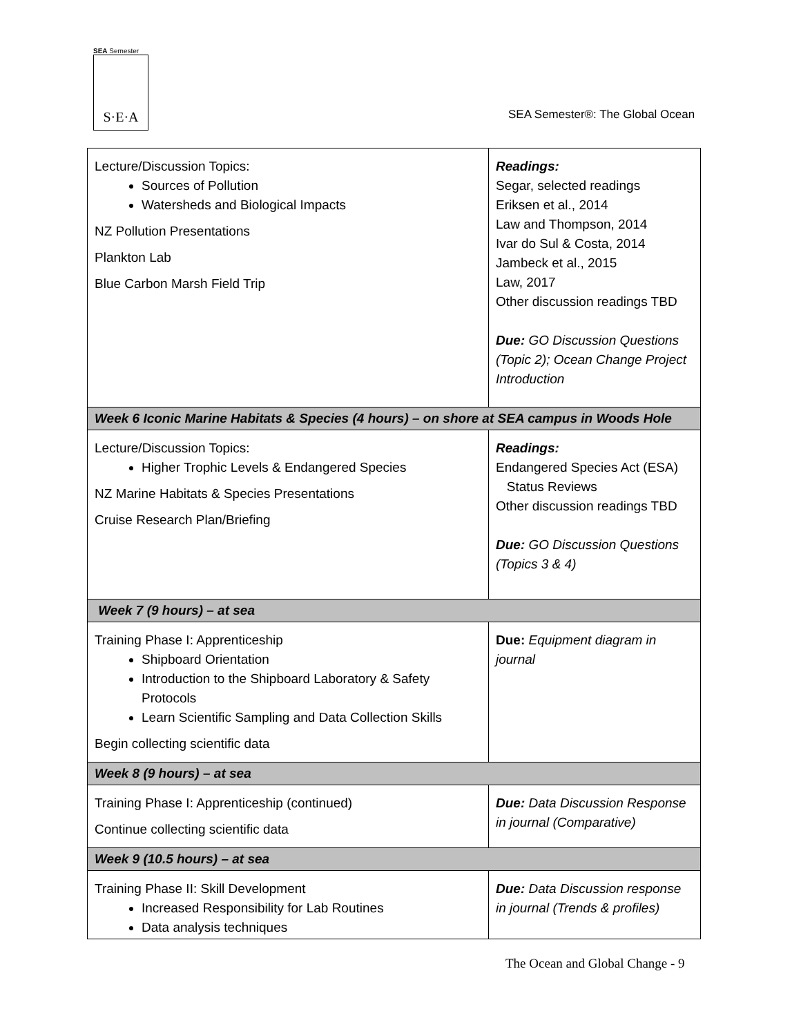SEA Semester
S·E·A
SEA Semester®: The Global Ocean
| Lecture/Discussion Topics: Sources of Pollution Watersheds and Biological Impacts NZ Pollution Presentations Plankton Lab Blue Carbon Marsh Field Trip | Readings: Segar, selected readings Eriksen et al., 2014 Law and Thompson, 2014 Ivar do Sul & Costa, 2014 Jambeck et al., 2015 Law, 2017 Other discussion readings TBD Due: GO Discussion Questions (Topic 2); Ocean Change Project Introduction |
| Week 6 Iconic Marine Habitats & Species (4 hours) – on shore at SEA campus in Woods Hole | |
| Lecture/Discussion Topics: Higher Trophic Levels & Endangered Species NZ Marine Habitats & Species Presentations Cruise Research Plan/Briefing | Readings: Endangered Species Act (ESA) Status Reviews Other discussion readings TBD Due: GO Discussion Questions (Topics 3 & 4) |
| Week 7 (9 hours) – at sea | |
| Training Phase I: Apprenticeship Shipboard Orientation Introduction to the Shipboard Laboratory & Safety Protocols Learn Scientific Sampling and Data Collection Skills Begin collecting scientific data | Due: Equipment diagram in journal |
| Week 8 (9 hours) – at sea | |
| Training Phase I: Apprenticeship (continued) Continue collecting scientific data | Due: Data Discussion Response in journal (Comparative) |
| Week 9 (10.5 hours) – at sea | |
| Training Phase II: Skill Development Increased Responsibility for Lab Routines Data analysis techniques | Due: Data Discussion response in journal (Trends & profiles) |
The Ocean and Global Change - 9